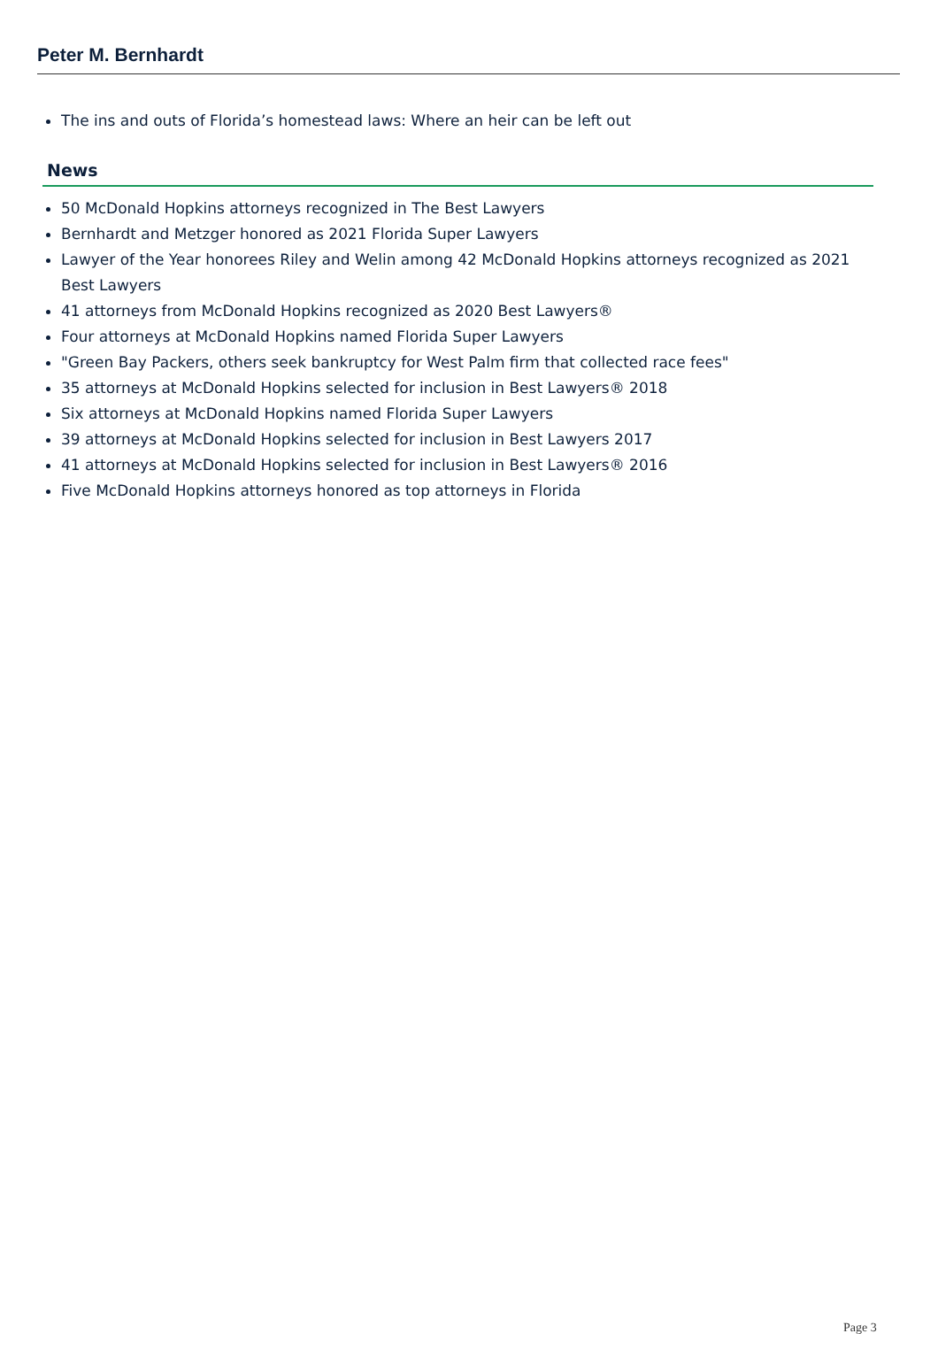Peter M. Bernhardt
The ins and outs of Florida’s homestead laws: Where an heir can be left out
News
50 McDonald Hopkins attorneys recognized in The Best Lawyers
Bernhardt and Metzger honored as 2021 Florida Super Lawyers
Lawyer of the Year honorees Riley and Welin among 42 McDonald Hopkins attorneys recognized as 2021 Best Lawyers
41 attorneys from McDonald Hopkins recognized as 2020 Best Lawyers®
Four attorneys at McDonald Hopkins named Florida Super Lawyers
"Green Bay Packers, others seek bankruptcy for West Palm firm that collected race fees"
35 attorneys at McDonald Hopkins selected for inclusion in Best Lawyers® 2018
Six attorneys at McDonald Hopkins named Florida Super Lawyers
39 attorneys at McDonald Hopkins selected for inclusion in Best Lawyers 2017
41 attorneys at McDonald Hopkins selected for inclusion in Best Lawyers® 2016
Five McDonald Hopkins attorneys honored as top attorneys in Florida
Page 3